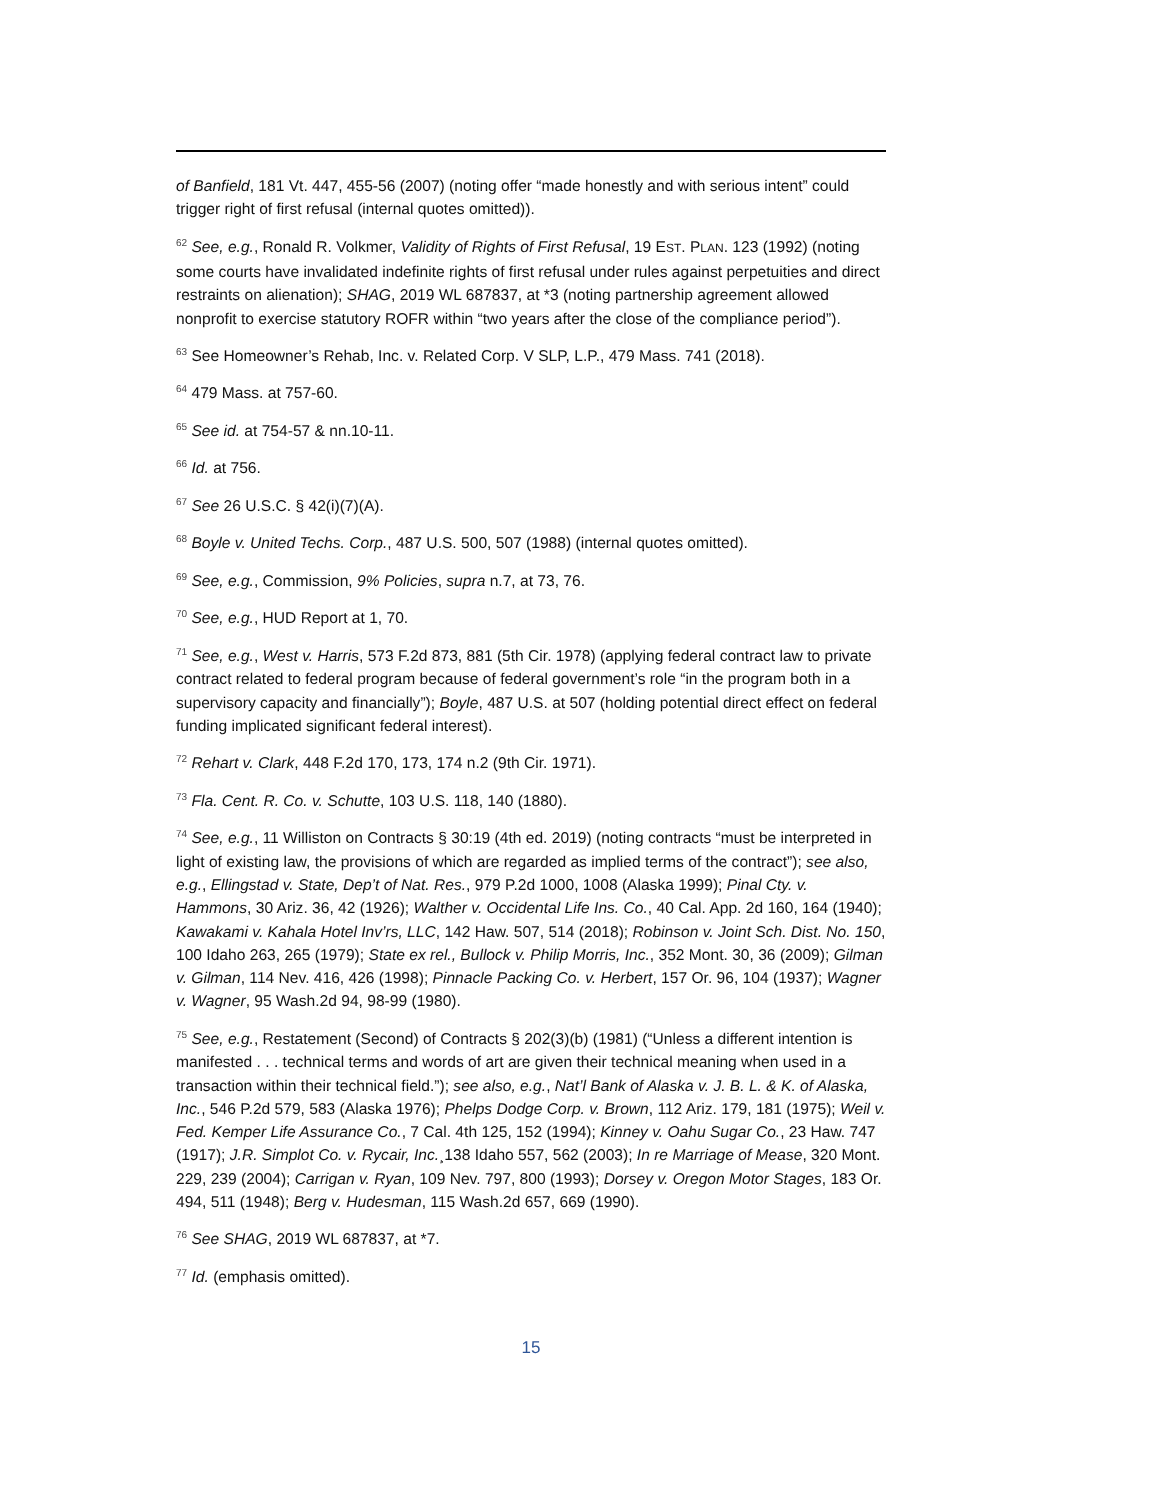of Banfield, 181 Vt. 447, 455-56 (2007) (noting offer “made honestly and with serious intent” could trigger right of first refusal (internal quotes omitted)).
<sup>62</sup> See, e.g., Ronald R. Volkmer, Validity of Rights of First Refusal, 19 EST. PLAN. 123 (1992) (noting some courts have invalidated indefinite rights of first refusal under rules against perpetuities and direct restraints on alienation); SHAG, 2019 WL 687837, at *3 (noting partnership agreement allowed nonprofit to exercise statutory ROFR within “two years after the close of the compliance period”).
<sup>63</sup> See Homeowner’s Rehab, Inc. v. Related Corp. V SLP, L.P., 479 Mass. 741 (2018).
<sup>64</sup> 479 Mass. at 757-60.
<sup>65</sup> See id. at 754-57 & nn.10-11.
<sup>66</sup> Id. at 756.
<sup>67</sup> See 26 U.S.C. § 42(i)(7)(A).
<sup>68</sup> Boyle v. United Techs. Corp., 487 U.S. 500, 507 (1988) (internal quotes omitted).
<sup>69</sup> See, e.g., Commission, 9% Policies, supra n.7, at 73, 76.
<sup>70</sup> See, e.g., HUD Report at 1, 70.
<sup>71</sup> See, e.g., West v. Harris, 573 F.2d 873, 881 (5th Cir. 1978) (applying federal contract law to private contract related to federal program because of federal government’s role “in the program both in a supervisory capacity and financially”); Boyle, 487 U.S. at 507 (holding potential direct effect on federal funding implicated significant federal interest).
<sup>72</sup> Rehart v. Clark, 448 F.2d 170, 173, 174 n.2 (9th Cir. 1971).
<sup>73</sup> Fla. Cent. R. Co. v. Schutte, 103 U.S. 118, 140 (1880).
<sup>74</sup> See, e.g., 11 Williston on Contracts § 30:19 (4th ed. 2019) (noting contracts “must be interpreted in light of existing law, the provisions of which are regarded as implied terms of the contract”); see also, e.g., Ellingstad v. State, Dep’t of Nat. Res., 979 P.2d 1000, 1008 (Alaska 1999); Pinal Cty. v. Hammons, 30 Ariz. 36, 42 (1926); Walther v. Occidental Life Ins. Co., 40 Cal. App. 2d 160, 164 (1940); Kawakami v. Kahala Hotel Inv’rs, LLC, 142 Haw. 507, 514 (2018); Robinson v. Joint Sch. Dist. No. 150, 100 Idaho 263, 265 (1979); State ex rel., Bullock v. Philip Morris, Inc., 352 Mont. 30, 36 (2009); Gilman v. Gilman, 114 Nev. 416, 426 (1998); Pinnacle Packing Co. v. Herbert, 157 Or. 96, 104 (1937); Wagner v. Wagner, 95 Wash.2d 94, 98-99 (1980).
<sup>75</sup> See, e.g., Restatement (Second) of Contracts § 202(3)(b) (1981) (“Unless a different intention is manifested . . . technical terms and words of art are given their technical meaning when used in a transaction within their technical field.”); see also, e.g., Nat’l Bank of Alaska v. J. B. L. & K. of Alaska, Inc., 546 P.2d 579, 583 (Alaska 1976); Phelps Dodge Corp. v. Brown, 112 Ariz. 179, 181 (1975); Weil v. Fed. Kemper Life Assurance Co., 7 Cal. 4th 125, 152 (1994); Kinney v. Oahu Sugar Co., 23 Haw. 747 (1917); J.R. Simplot Co. v. Rycair, Inc.¸138 Idaho 557, 562 (2003); In re Marriage of Mease, 320 Mont. 229, 239 (2004); Carrigan v. Ryan, 109 Nev. 797, 800 (1993); Dorsey v. Oregon Motor Stages, 183 Or. 494, 511 (1948); Berg v. Hudesman, 115 Wash.2d 657, 669 (1990).
<sup>76</sup> See SHAG, 2019 WL 687837, at *7.
<sup>77</sup> Id. (emphasis omitted).
15